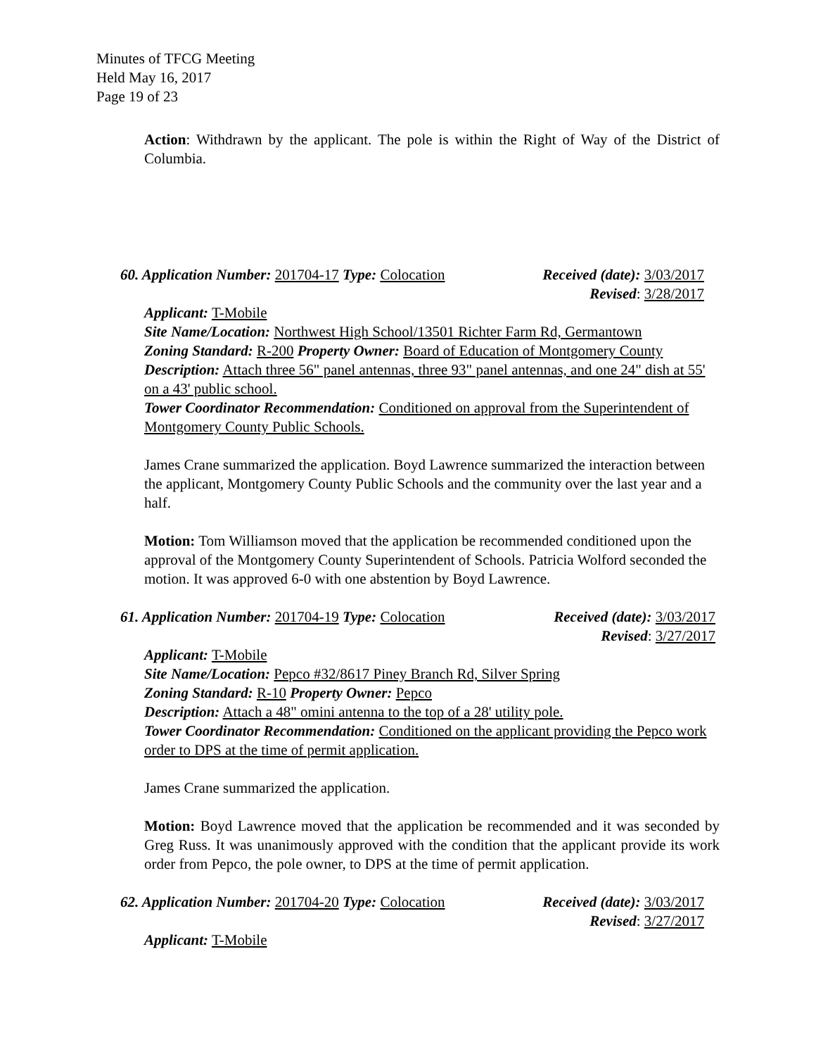Minutes of TFCG Meeting
Held May 16, 2017
Page 19 of 23
Action: Withdrawn by the applicant. The pole is within the Right of Way of the District of Columbia.
60. Application Number: 201704-17 Type: Colocation Received (date): 3/03/2017
Revised: 3/28/2017
Applicant: T-Mobile
Site Name/Location: Northwest High School/13501 Richter Farm Rd, Germantown
Zoning Standard: R-200 Property Owner: Board of Education of Montgomery County
Description: Attach three 56" panel antennas, three 93" panel antennas, and one 24" dish at 55' on a 43' public school.
Tower Coordinator Recommendation: Conditioned on approval from the Superintendent of Montgomery County Public Schools.
James Crane summarized the application. Boyd Lawrence summarized the interaction between the applicant, Montgomery County Public Schools and the community over the last year and a half.
Motion: Tom Williamson moved that the application be recommended conditioned upon the approval of the Montgomery County Superintendent of Schools. Patricia Wolford seconded the motion. It was approved 6-0 with one abstention by Boyd Lawrence.
61. Application Number: 201704-19 Type: Colocation Received (date): 3/03/2017
Revised: 3/27/2017
Applicant: T-Mobile
Site Name/Location: Pepco #32/8617 Piney Branch Rd, Silver Spring
Zoning Standard: R-10 Property Owner: Pepco
Description: Attach a 48" omini antenna to the top of a 28' utility pole.
Tower Coordinator Recommendation: Conditioned on the applicant providing the Pepco work order to DPS at the time of permit application.
James Crane summarized the application.
Motion: Boyd Lawrence moved that the application be recommended and it was seconded by Greg Russ. It was unanimously approved with the condition that the applicant provide its work order from Pepco, the pole owner, to DPS at the time of permit application.
62. Application Number: 201704-20 Type: Colocation Received (date): 3/03/2017
Revised: 3/27/2017
Applicant: T-Mobile